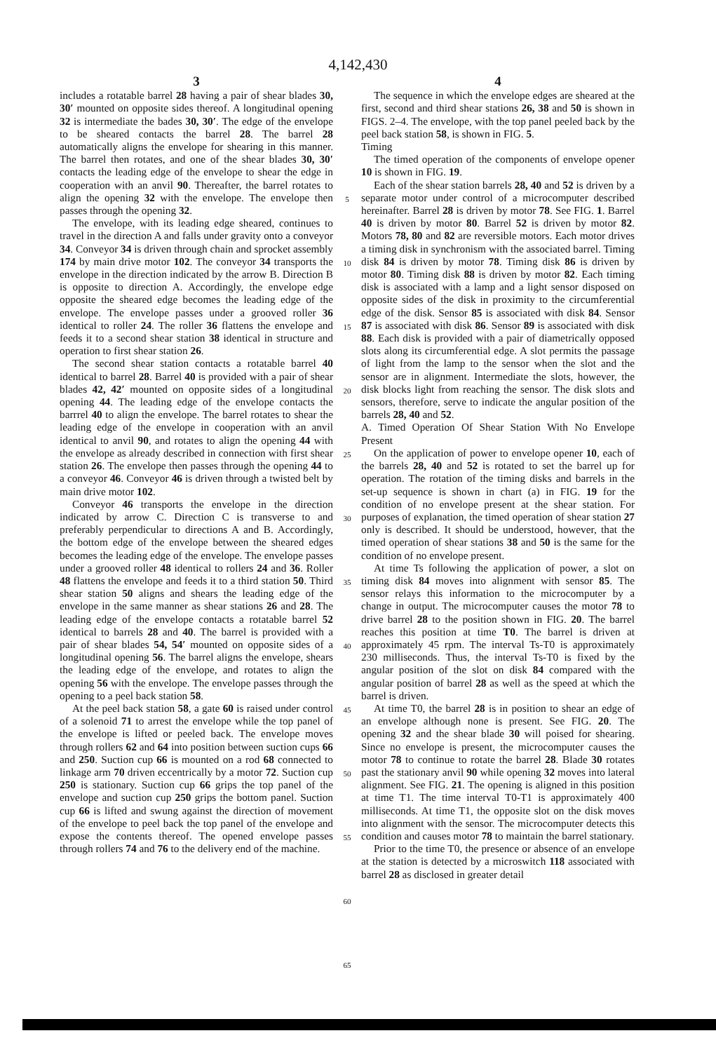4,142,430
3
includes a rotatable barrel 28 having a pair of shear blades 30, 30′ mounted on opposite sides thereof. A longitudinal opening 32 is intermediate the bades 30, 30′. The edge of the envelope to be sheared contacts the barrel 28. The barrel 28 automatically aligns the envelope for shearing in this manner. The barrel then rotates, and one of the shear blades 30, 30′ contacts the leading edge of the envelope to shear the edge in cooperation with an anvil 90. Thereafter, the barrel rotates to align the opening 32 with the envelope. The envelope then passes through the opening 32.
The envelope, with its leading edge sheared, continues to travel in the direction A and falls under gravity onto a conveyor 34. Conveyor 34 is driven through chain and sprocket assembly 174 by main drive motor 102. The conveyor 34 transports the envelope in the direction indicated by the arrow B. Direction B is opposite to direction A. Accordingly, the envelope edge opposite the sheared edge becomes the leading edge of the envelope. The envelope passes under a grooved roller 36 identical to roller 24. The roller 36 flattens the envelope and feeds it to a second shear station 38 identical in structure and operation to first shear station 26.
The second shear station contacts a rotatable barrel 40 identical to barrel 28. Barrel 40 is provided with a pair of shear blades 42, 42′ mounted on opposite sides of a longitudinal opening 44. The leading edge of the envelope contacts the barrrel 40 to align the envelope. The barrel rotates to shear the leading edge of the envelope in cooperation with an anvil identical to anvil 90, and rotates to align the opening 44 with the envelope as already described in connection with first shear station 26. The envelope then passes through the opening 44 to a conveyor 46. Conveyor 46 is driven through a twisted belt by main drive motor 102.
Conveyor 46 transports the envelope in the direction indicated by arrow C. Direction C is transverse to and preferably perpendicular to directions A and B. Accordingly, the bottom edge of the envelope between the sheared edges becomes the leading edge of the envelope. The envelope passes under a grooved roller 48 identical to rollers 24 and 36. Roller 48 flattens the envelope and feeds it to a third station 50. Third shear station 50 aligns and shears the leading edge of the envelope in the same manner as shear stations 26 and 28. The leading edge of the envelope contacts a rotatable barrel 52 identical to barrels 28 and 40. The barrel is provided with a pair of shear blades 54, 54′ mounted on opposite sides of a longitudinal opening 56. The barrel aligns the envelope, shears the leading edge of the envelope, and rotates to align the opening 56 with the envelope. The envelope passes through the opening to a peel back station 58.
At the peel back station 58, a gate 60 is raised under control of a solenoid 71 to arrest the envelope while the top panel of the envelope is lifted or peeled back. The envelope moves through rollers 62 and 64 into position between suction cups 66 and 250. Suction cup 66 is mounted on a rod 68 connected to linkage arm 70 driven eccentrically by a motor 72. Suction cup 250 is stationary. Suction cup 66 grips the top panel of the envelope and suction cup 250 grips the bottom panel. Suction cup 66 is lifted and swung against the direction of movement of the envelope to peel back the top panel of the envelope and expose the contents thereof. The opened envelope passes through rollers 74 and 76 to the delivery end of the machine.
5
10
15
20
25
30
35
40
45
50
55
60
65
4
The sequence in which the envelope edges are sheared at the first, second and third shear stations 26, 38 and 50 is shown in FIGS. 2–4. The envelope, with the top panel peeled back by the peel back station 58, is shown in FIG. 5.
Timing
The timed operation of the components of envelope opener 10 is shown in FIG. 19.
Each of the shear station barrels 28, 40 and 52 is driven by a separate motor under control of a microcomputer described hereinafter. Barrel 28 is driven by motor 78. See FIG. 1. Barrel 40 is driven by motor 80. Barrel 52 is driven by motor 82. Motors 78, 80 and 82 are reversible motors. Each motor drives a timing disk in synchronism with the associated barrel. Timing disk 84 is driven by motor 78. Timing disk 86 is driven by motor 80. Timing disk 88 is driven by motor 82. Each timing disk is associated with a lamp and a light sensor disposed on opposite sides of the disk in proximity to the circumferential edge of the disk. Sensor 85 is associated with disk 84. Sensor 87 is associated with disk 86. Sensor 89 is associated with disk 88. Each disk is provided with a pair of diametrically opposed slots along its circumferential edge. A slot permits the passage of light from the lamp to the sensor when the slot and the sensor are in alignment. Intermediate the slots, however, the disk blocks light from reaching the sensor. The disk slots and sensors, therefore, serve to indicate the angular position of the barrels 28, 40 and 52.
A. Timed Operation Of Shear Station With No Envelope Present
On the application of power to envelope opener 10, each of the barrels 28, 40 and 52 is rotated to set the barrel up for operation. The rotation of the timing disks and barrels in the set-up sequence is shown in chart (a) in FIG. 19 for the condition of no envelope present at the shear station. For purposes of explanation, the timed operation of shear station 27 only is described. It should be understood, however, that the timed operation of shear stations 38 and 50 is the same for the condition of no envelope present.
At time Ts following the application of power, a slot on timing disk 84 moves into alignment with sensor 85. The sensor relays this information to the microcomputer by a change in output. The microcomputer causes the motor 78 to drive barrel 28 to the position shown in FIG. 20. The barrel reaches this position at time T0. The barrel is driven at approximately 45 rpm. The interval Ts-T0 is approximately 230 milliseconds. Thus, the interval Ts-T0 is fixed by the angular position of the slot on disk 84 compared with the angular position of barrel 28 as well as the speed at which the barrel is driven.
At time T0, the barrel 28 is in position to shear an edge of an envelope although none is present. See FIG. 20. The opening 32 and the shear blade 30 will poised for shearing. Since no envelope is present, the microcomputer causes the motor 78 to continue to rotate the barrel 28. Blade 30 rotates past the stationary anvil 90 while opening 32 moves into lateral alignment. See FIG. 21. The opening is aligned in this position at time T1. The time interval T0-T1 is approximately 400 milliseconds. At time T1, the opposite slot on the disk moves into alignment with the sensor. The microcomputer detects this condition and causes motor 78 to maintain the barrel stationary.
Prior to the time T0, the presence or absence of an envelope at the station is detected by a microswitch 118 associated with barrel 28 as disclosed in greater detail